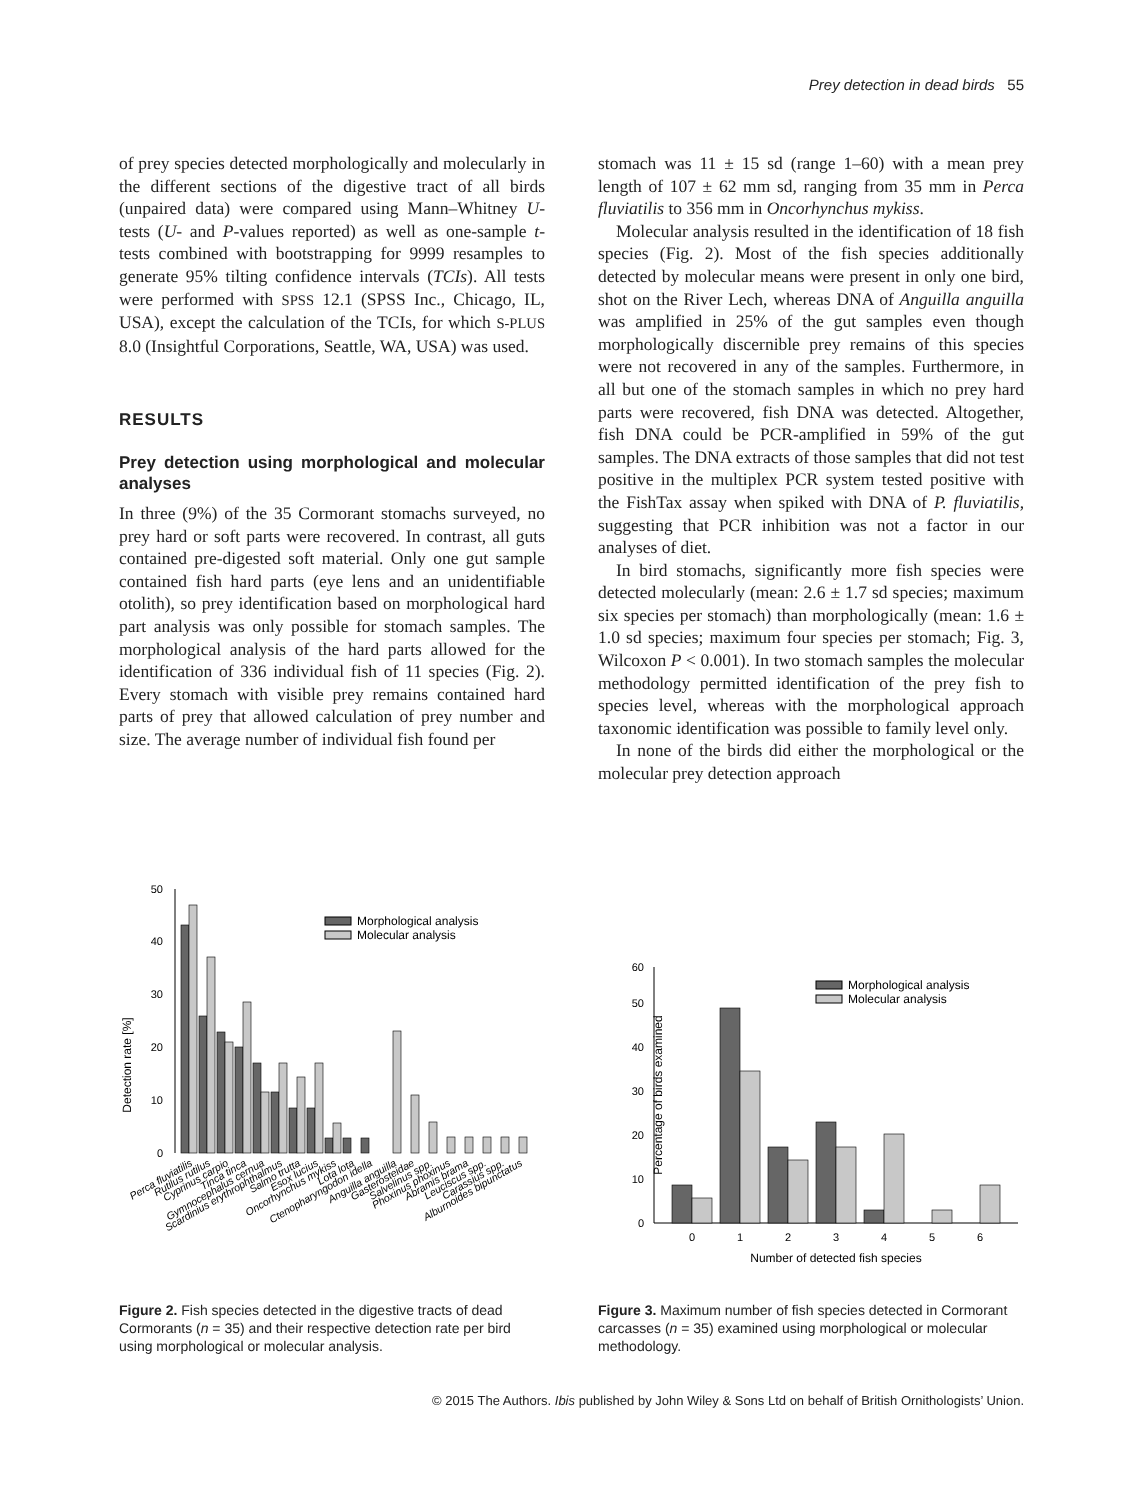Prey detection in dead birds 55
of prey species detected morphologically and molecularly in the different sections of the digestive tract of all birds (unpaired data) were compared using Mann–Whitney U-tests (U- and P-values reported) as well as one-sample t-tests combined with bootstrapping for 9999 resamples to generate 95% tilting confidence intervals (TCIs). All tests were performed with SPSS 12.1 (SPSS Inc., Chicago, IL, USA), except the calculation of the TCIs, for which S-PLUS 8.0 (Insightful Corporations, Seattle, WA, USA) was used.
RESULTS
Prey detection using morphological and molecular analyses
In three (9%) of the 35 Cormorant stomachs surveyed, no prey hard or soft parts were recovered. In contrast, all guts contained pre-digested soft material. Only one gut sample contained fish hard parts (eye lens and an unidentifiable otolith), so prey identification based on morphological hard part analysis was only possible for stomach samples. The morphological analysis of the hard parts allowed for the identification of 336 individual fish of 11 species (Fig. 2). Every stomach with visible prey remains contained hard parts of prey that allowed calculation of prey number and size. The average number of individual fish found per
stomach was 11 ± 15 sd (range 1–60) with a mean prey length of 107 ± 62 mm sd, ranging from 35 mm in Perca fluviatilis to 356 mm in Oncorhynchus mykiss.
Molecular analysis resulted in the identification of 18 fish species (Fig. 2). Most of the fish species additionally detected by molecular means were present in only one bird, shot on the River Lech, whereas DNA of Anguilla anguilla was amplified in 25% of the gut samples even though morphologically discernible prey remains of this species were not recovered in any of the samples. Furthermore, in all but one of the stomach samples in which no prey hard parts were recovered, fish DNA was detected. Altogether, fish DNA could be PCR-amplified in 59% of the gut samples. The DNA extracts of those samples that did not test positive in the multiplex PCR system tested positive with the FishTax assay when spiked with DNA of P. fluviatilis, suggesting that PCR inhibition was not a factor in our analyses of diet.
In bird stomachs, significantly more fish species were detected molecularly (mean: 2.6 ± 1.7 sd species; maximum six species per stomach) than morphologically (mean: 1.6 ± 1.0 sd species; maximum four species per stomach; Fig. 3, Wilcoxon P < 0.001). In two stomach samples the molecular methodology permitted identification of the prey fish to species level, whereas with the morphological approach taxonomic identification was possible to family level only.
In none of the birds did either the morphological or the molecular prey detection approach
Detection rate [%]
0
10
20
30
40
50
Morphological analysis
Molecular analysis
Perca fluviatilis
Rutilus rutilus
Cyprinus carpio
Tinca tinca
Gymnocephalus cernua
Scardinius erythrophthalmus
Salmo trutta
Esox lucius
Oncorhynchus mykiss
Lota lota
Ctenopharyngodon idella
Anguilla anguilla
Gasterosteidae
Salvelinus spp.
Phoxinus phoxinus
Abramis brama
Leuciscus spp.
Carassius spp.
Alburnoides bipunctatus
Figure 2. Fish species detected in the digestive tracts of dead Cormorants (n = 35) and their respective detection rate per bird using morphological or molecular analysis.
Percentage of birds examined
0
10
20
30
40
50
60
0
1
2
3
4
5
6
Number of detected fish species
Morphological analysis
Molecular analysis
Figure 3. Maximum number of fish species detected in Cormorant carcasses (n = 35) examined using morphological or molecular methodology.
© 2015 The Authors. Ibis published by John Wiley & Sons Ltd on behalf of British Ornithologists’ Union.